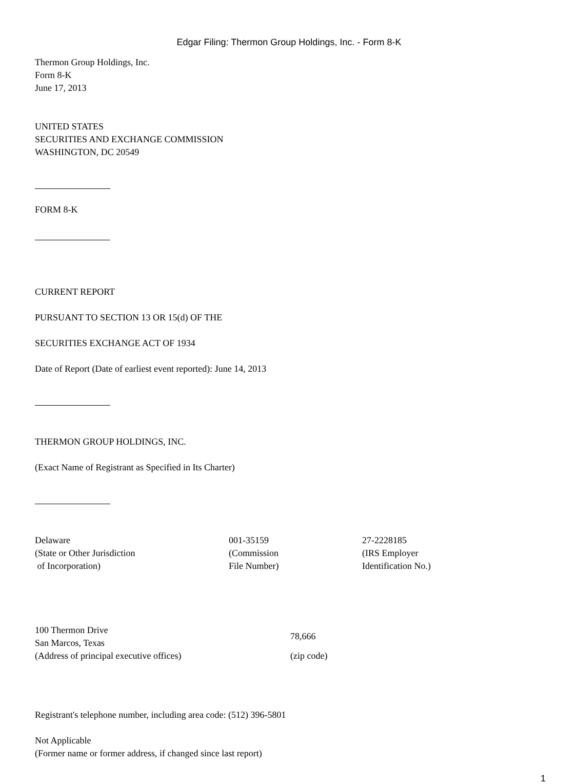Edgar Filing: Thermon Group Holdings, Inc. - Form 8-K
Thermon Group Holdings, Inc.
Form 8-K
June 17, 2013
UNITED STATES
SECURITIES AND EXCHANGE COMMISSION
WASHINGTON, DC 20549
FORM 8-K
CURRENT REPORT
PURSUANT TO SECTION 13 OR 15(d) OF THE
SECURITIES EXCHANGE ACT OF 1934
Date of Report (Date of earliest event reported): June 14, 2013
THERMON GROUP HOLDINGS, INC.
(Exact Name of Registrant as Specified in Its Charter)
| Delaware (State or Other Jurisdiction of Incorporation) | 001-35159 (Commission File Number) | 27-2228185 (IRS Employer Identification No.) |
| 100 Thermon Drive San Marcos, Texas (Address of principal executive offices) | 78,666 (zip code) |
Registrant's telephone number, including area code: (512) 396-5801
Not Applicable
(Former name or former address, if changed since last report)
1